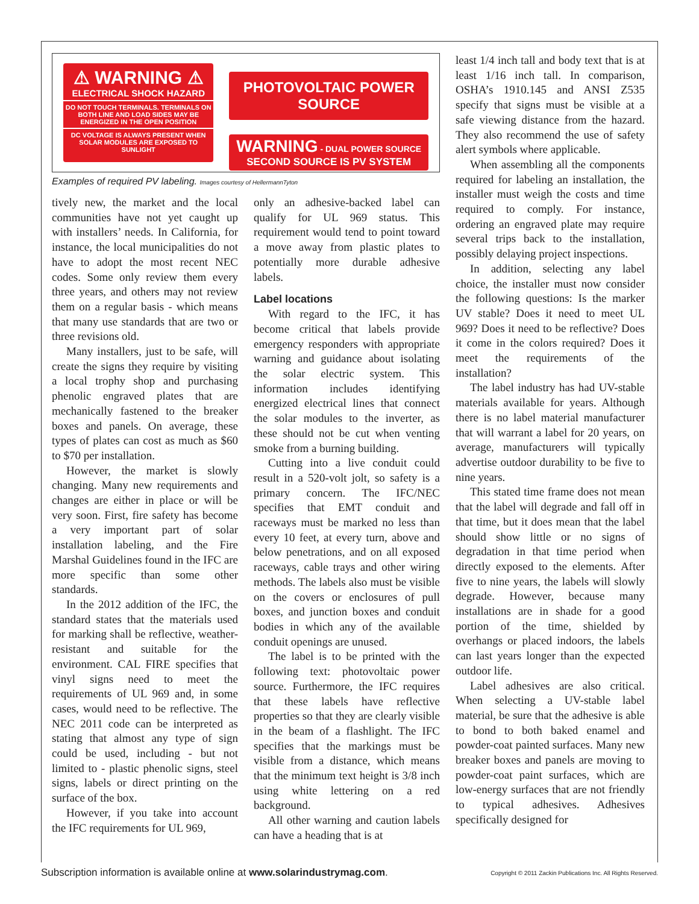⚠ WARNING ⚠
ELECTRICAL SHOCK HAZARD
DO NOT TOUCH TERMINALS. TERMINALS ON BOTH LINE AND LOAD SIDES MAY BE ENERGIZED IN THE OPEN POSITION
DC VOLTAGE IS ALWAYS PRESENT WHEN SOLAR MODULES ARE EXPOSED TO SUNLIGHT
PHOTOVOLTAIC POWER SOURCE
WARNING - DUAL POWER SOURCE
SECOND SOURCE IS PV SYSTEM
Examples of required PV labeling. Images courtesy of HellermannTyton
tively new, the market and the local communities have not yet caught up with installers’ needs. In California, for instance, the local municipalities do not have to adopt the most recent NEC codes. Some only review them every three years, and others may not review them on a regular basis - which means that many use standards that are two or three revisions old.
Many installers, just to be safe, will create the signs they require by visiting a local trophy shop and purchasing phenolic engraved plates that are mechanically fastened to the breaker boxes and panels. On average, these types of plates can cost as much as $60 to $70 per installation.
However, the market is slowly changing. Many new requirements and changes are either in place or will be very soon. First, fire safety has become a very important part of solar installation labeling, and the Fire Marshal Guidelines found in the IFC are more specific than some other standards.
In the 2012 addition of the IFC, the standard states that the materials used for marking shall be reflective, weather-resistant and suitable for the environment. CAL FIRE specifies that vinyl signs need to meet the requirements of UL 969 and, in some cases, would need to be reflective. The NEC 2011 code can be interpreted as stating that almost any type of sign could be used, including - but not limited to - plastic phenolic signs, steel signs, labels or direct printing on the surface of the box.
However, if you take into account the IFC requirements for UL 969,
only an adhesive-backed label can qualify for UL 969 status. This requirement would tend to point toward a move away from plastic plates to potentially more durable adhesive labels.
Label locations
With regard to the IFC, it has become critical that labels provide emergency responders with appropriate warning and guidance about isolating the solar electric system. This information includes identifying energized electrical lines that connect the solar modules to the inverter, as these should not be cut when venting smoke from a burning building.
Cutting into a live conduit could result in a 520-volt jolt, so safety is a primary concern. The IFC/NEC specifies that EMT conduit and raceways must be marked no less than every 10 feet, at every turn, above and below penetrations, and on all exposed raceways, cable trays and other wiring methods. The labels also must be visible on the covers or enclosures of pull boxes, and junction boxes and conduit bodies in which any of the available conduit openings are unused.
The label is to be printed with the following text: photovoltaic power source. Furthermore, the IFC requires that these labels have reflective properties so that they are clearly visible in the beam of a flashlight. The IFC specifies that the markings must be visible from a distance, which means that the minimum text height is 3/8 inch using white lettering on a red background.
All other warning and caution labels can have a heading that is at
least 1/4 inch tall and body text that is at least 1/16 inch tall. In comparison, OSHA’s 1910.145 and ANSI Z535 specify that signs must be visible at a safe viewing distance from the hazard. They also recommend the use of safety alert symbols where applicable.
When assembling all the components required for labeling an installation, the installer must weigh the costs and time required to comply. For instance, ordering an engraved plate may require several trips back to the installation, possibly delaying project inspections.
In addition, selecting any label choice, the installer must now consider the following questions: Is the marker UV stable? Does it need to meet UL 969? Does it need to be reflective? Does it come in the colors required? Does it meet the requirements of the installation?
The label industry has had UV-stable materials available for years. Although there is no label material manufacturer that will warrant a label for 20 years, on average, manufacturers will typically advertise outdoor durability to be five to nine years.
This stated time frame does not mean that the label will degrade and fall off in that time, but it does mean that the label should show little or no signs of degradation in that time period when directly exposed to the elements. After five to nine years, the labels will slowly degrade. However, because many installations are in shade for a good portion of the time, shielded by overhangs or placed indoors, the labels can last years longer than the expected outdoor life.
Label adhesives are also critical. When selecting a UV-stable label material, be sure that the adhesive is able to bond to both baked enamel and powder-coat painted surfaces. Many new breaker boxes and panels are moving to powder-coat paint surfaces, which are low-energy surfaces that are not friendly to typical adhesives. Adhesives specifically designed for
Subscription information is available online at www.solarindustrymag.com. Copyright © 2011 Zackin Publications Inc. All Rights Reserved.